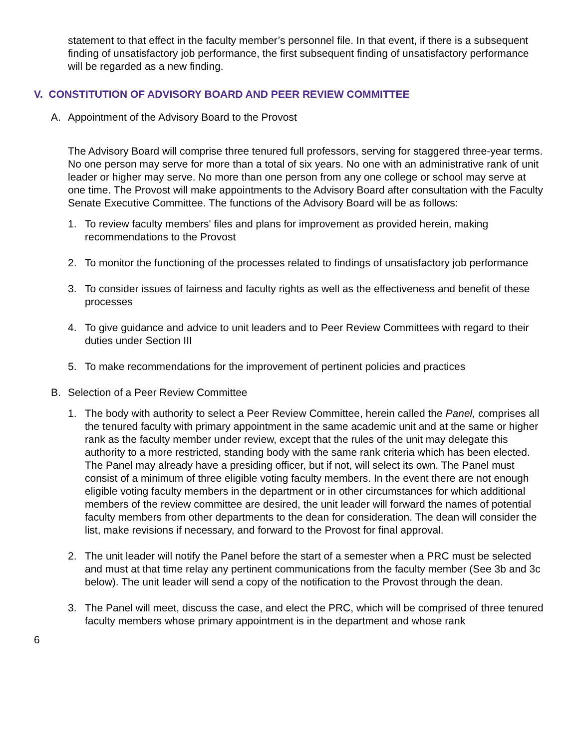statement to that effect in the faculty member’s personnel file. In that event, if there is a subsequent finding of unsatisfactory job performance, the first subsequent finding of unsatisfactory performance will be regarded as a new finding.
V. CONSTITUTION OF ADVISORY BOARD AND PEER REVIEW COMMITTEE
A. Appointment of the Advisory Board to the Provost
The Advisory Board will comprise three tenured full professors, serving for staggered three-year terms. No one person may serve for more than a total of six years. No one with an administrative rank of unit leader or higher may serve. No more than one person from any one college or school may serve at one time. The Provost will make appointments to the Advisory Board after consultation with the Faculty Senate Executive Committee. The functions of the Advisory Board will be as follows:
1. To review faculty members' files and plans for improvement as provided herein, making recommendations to the Provost
2. To monitor the functioning of the processes related to findings of unsatisfactory job performance
3. To consider issues of fairness and faculty rights as well as the effectiveness and benefit of these processes
4. To give guidance and advice to unit leaders and to Peer Review Committees with regard to their duties under Section III
5. To make recommendations for the improvement of pertinent policies and practices
B. Selection of a Peer Review Committee
1. The body with authority to select a Peer Review Committee, herein called the Panel, comprises all the tenured faculty with primary appointment in the same academic unit and at the same or higher rank as the faculty member under review, except that the rules of the unit may delegate this authority to a more restricted, standing body with the same rank criteria which has been elected. The Panel may already have a presiding officer, but if not, will select its own. The Panel must consist of a minimum of three eligible voting faculty members. In the event there are not enough eligible voting faculty members in the department or in other circumstances for which additional members of the review committee are desired, the unit leader will forward the names of potential faculty members from other departments to the dean for consideration. The dean will consider the list, make revisions if necessary, and forward to the Provost for final approval.
2. The unit leader will notify the Panel before the start of a semester when a PRC must be selected and must at that time relay any pertinent communications from the faculty member (See 3b and 3c below). The unit leader will send a copy of the notification to the Provost through the dean.
3. The Panel will meet, discuss the case, and elect the PRC, which will be comprised of three tenured faculty members whose primary appointment is in the department and whose rank
6